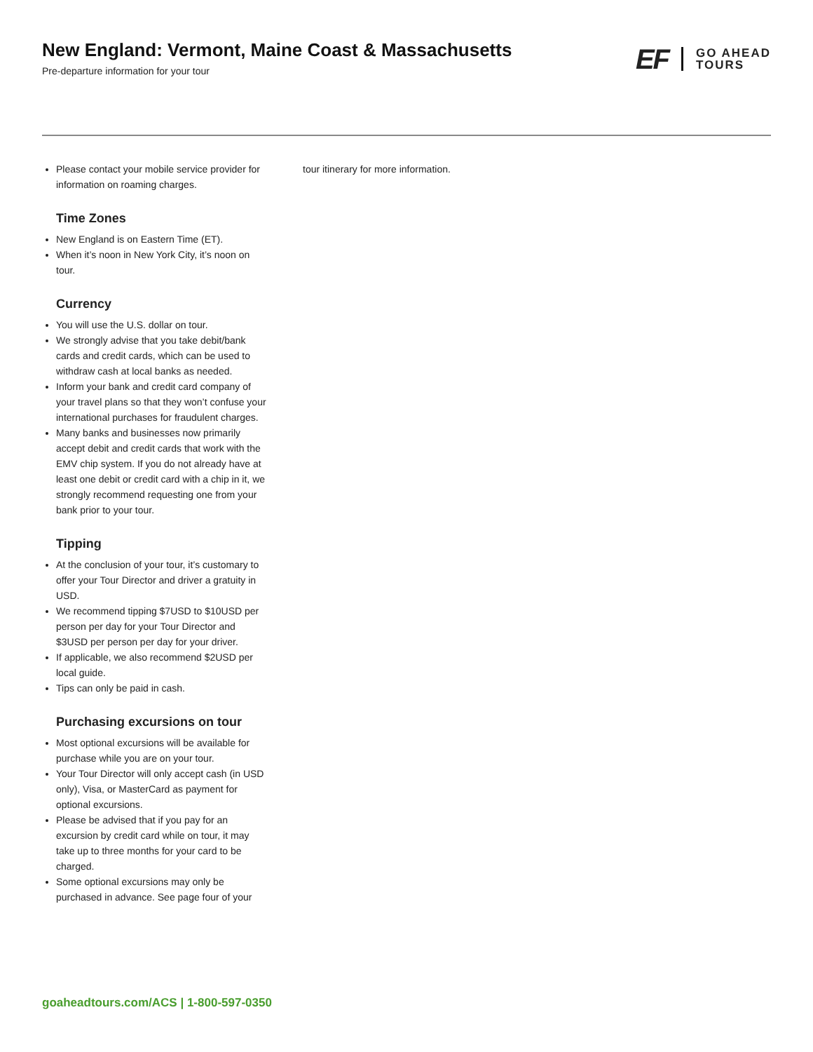New England: Vermont, Maine Coast & Massachusetts
Pre-departure information for your tour
EF GO AHEAD
TOURS
Please contact your mobile service provider for information on roaming charges.
Time Zones
New England is on Eastern Time (ET).
When it’s noon in New York City, it’s noon on tour.
Currency
You will use the U.S. dollar on tour.
We strongly advise that you take debit/bank cards and credit cards, which can be used to withdraw cash at local banks as needed.
Inform your bank and credit card company of your travel plans so that they won’t confuse your international purchases for fraudulent charges.
Many banks and businesses now primarily accept debit and credit cards that work with the EMV chip system. If you do not already have at least one debit or credit card with a chip in it, we strongly recommend requesting one from your bank prior to your tour.
Tipping
At the conclusion of your tour, it’s customary to offer your Tour Director and driver a gratuity in USD.
We recommend tipping $7USD to $10USD per person per day for your Tour Director and $3USD per person per day for your driver.
If applicable, we also recommend $2USD per local guide.
Tips can only be paid in cash.
Purchasing excursions on tour
Most optional excursions will be available for purchase while you are on your tour.
Your Tour Director will only accept cash (in USD only), Visa, or MasterCard as payment for optional excursions.
Please be advised that if you pay for an excursion by credit card while on tour, it may take up to three months for your card to be charged.
Some optional excursions may only be purchased in advance. See page four of your
tour itinerary for more information.
goaheadtours.com/ACS | 1-800-597-0350